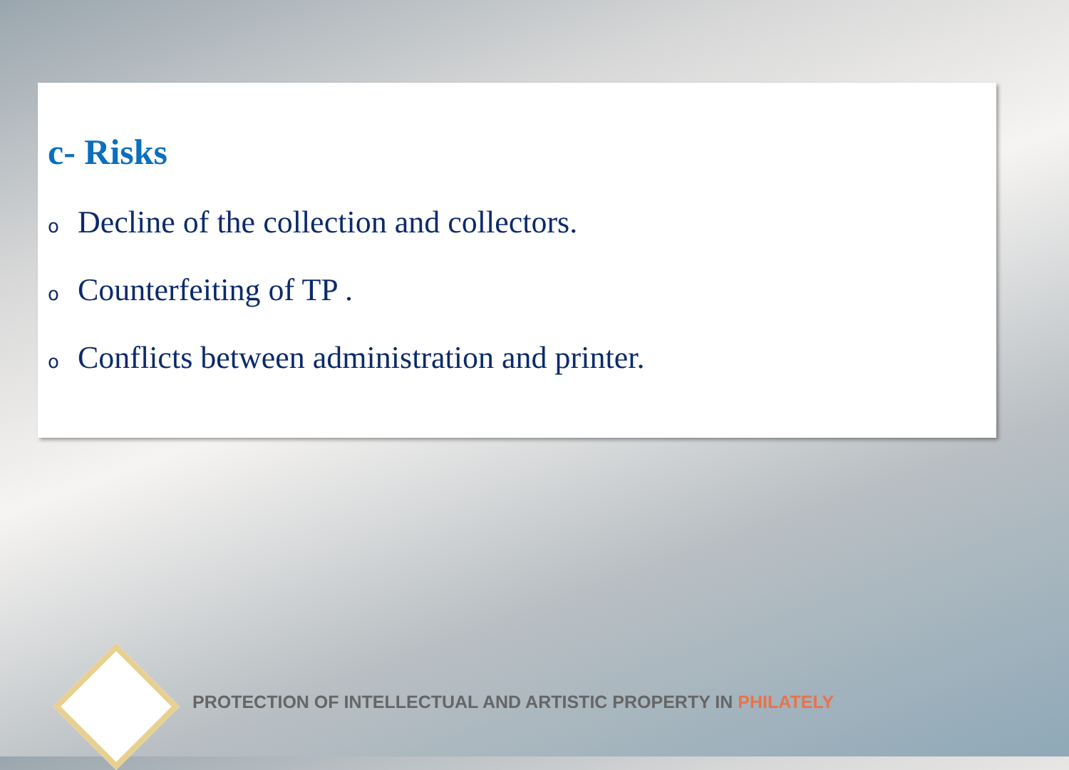c- Risks
o Decline of the collection and collectors.
o Counterfeiting of TP .
o Conflicts between administration and printer.
PROTECTION OF INTELLECTUAL AND ARTISTIC PROPERTY IN PHILATELY